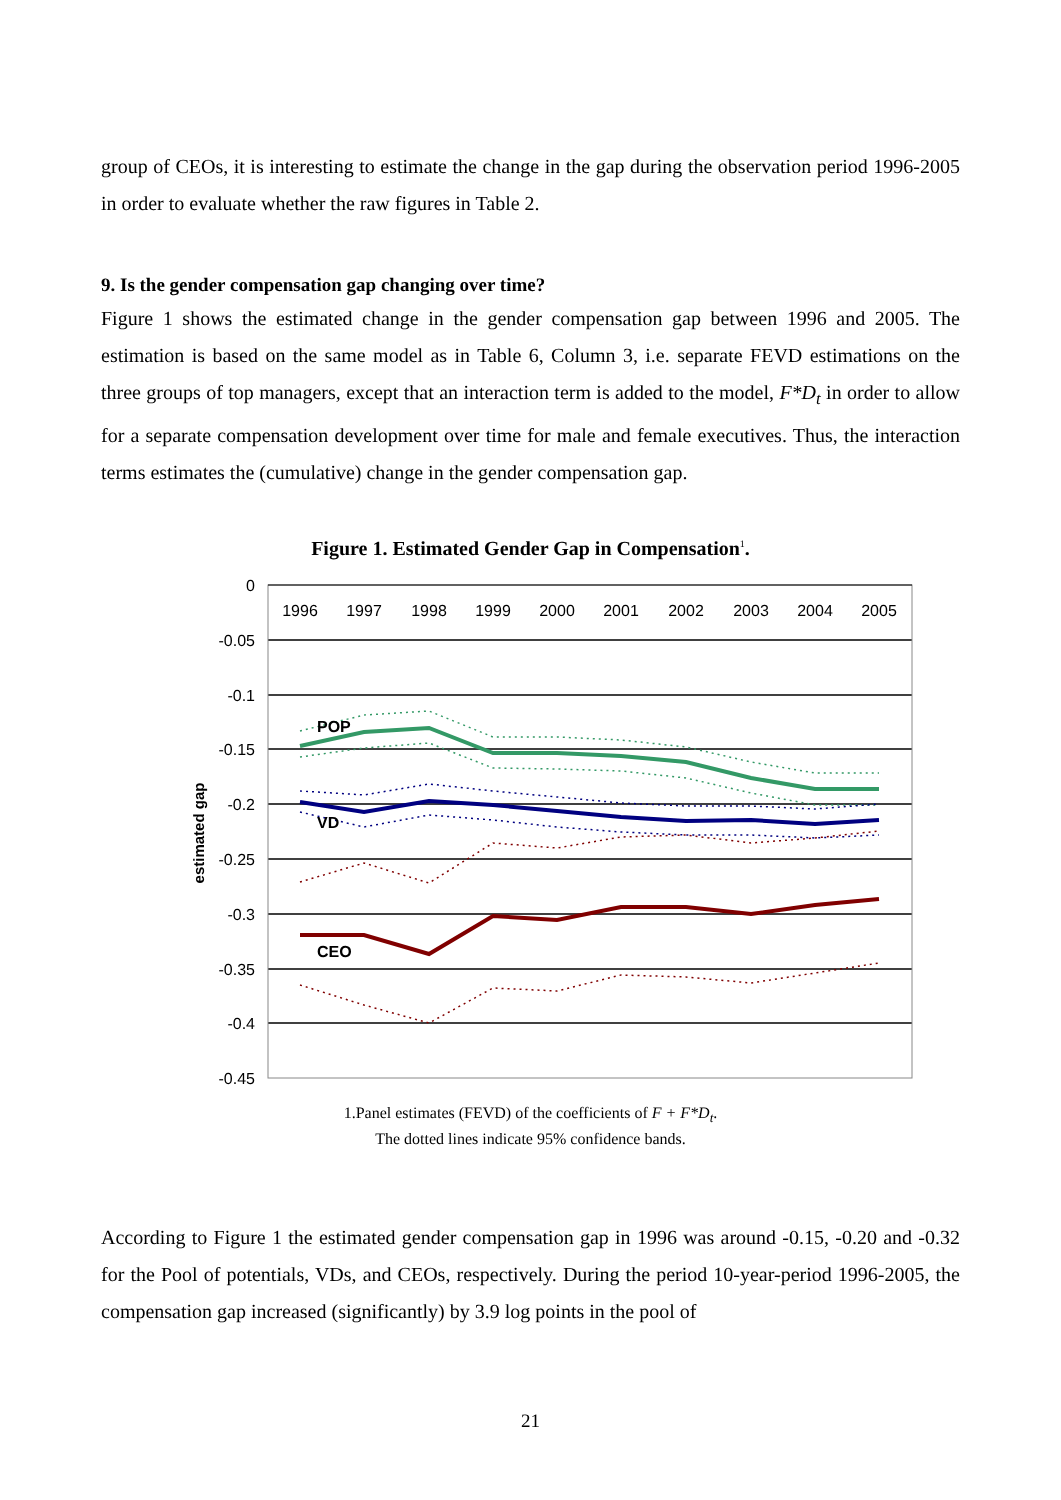group of CEOs, it is interesting to estimate the change in the gap during the observation period 1996-2005 in order to evaluate whether the raw figures in Table 2.
9. Is the gender compensation gap changing over time?
Figure 1 shows the estimated change in the gender compensation gap between 1996 and 2005. The estimation is based on the same model as in Table 6, Column 3, i.e. separate FEVD estimations on the three groups of top managers, except that an interaction term is added to the model, F*D<sub>t</sub> in order to allow for a separate compensation development over time for male and female executives. Thus, the interaction terms estimates the (cumulative) change in the gender compensation gap.
Figure 1. Estimated Gender Gap in Compensation<sup>1</sup>.
0
-0.05
-0.1
-0.15
-0.2
-0.25
-0.3
-0.35
-0.4
-0.45
1996
1997
1998
1999
2000
2001
2002
2003
2004
2005
estimated gap
POP
VD
CEO
1.Panel estimates (FEVD) of the coefficients of F + F*D<sub>t</sub>.
The dotted lines indicate 95% confidence bands.
According to Figure 1 the estimated gender compensation gap in 1996 was around -0.15, -0.20 and -0.32 for the Pool of potentials, VDs, and CEOs, respectively. During the period 10-year-period 1996-2005, the compensation gap increased (significantly) by 3.9 log points in the pool of
21